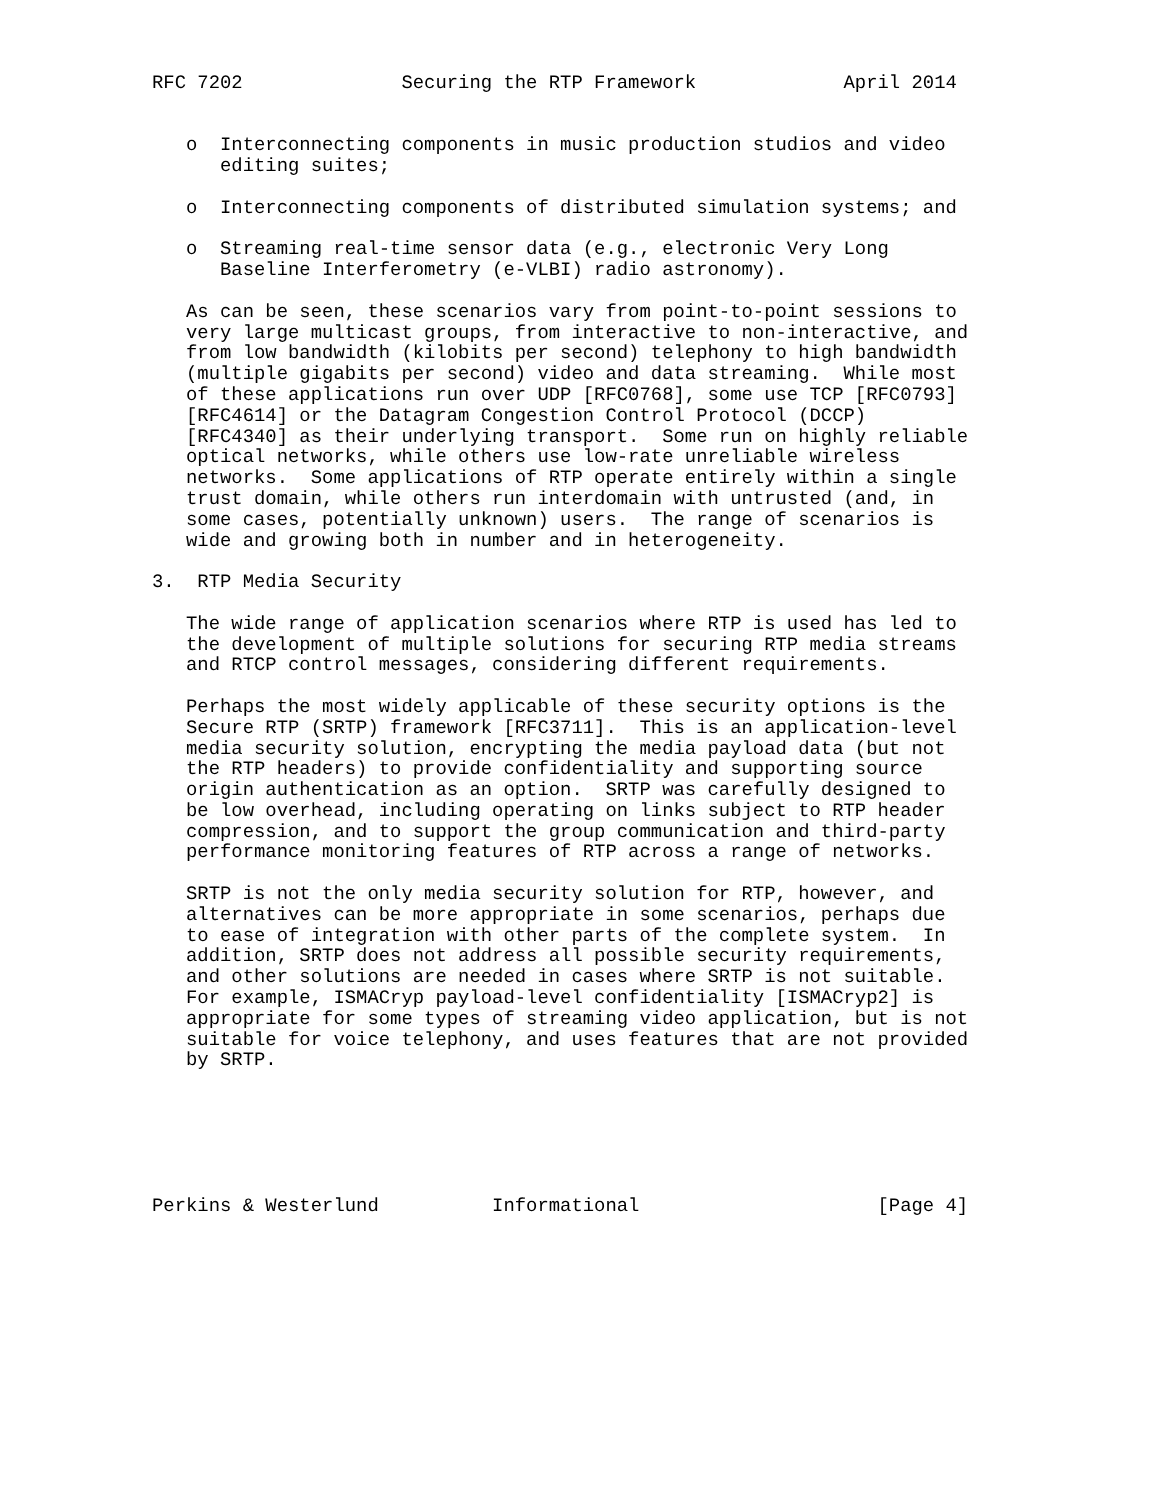RFC 7202              Securing the RTP Framework             April 2014


   o  Interconnecting components in music production studios and video
      editing suites;

   o  Interconnecting components of distributed simulation systems; and

   o  Streaming real-time sensor data (e.g., electronic Very Long
      Baseline Interferometry (e-VLBI) radio astronomy).

   As can be seen, these scenarios vary from point-to-point sessions to
   very large multicast groups, from interactive to non-interactive, and
   from low bandwidth (kilobits per second) telephony to high bandwidth
   (multiple gigabits per second) video and data streaming.  While most
   of these applications run over UDP [RFC0768], some use TCP [RFC0793]
   [RFC4614] or the Datagram Congestion Control Protocol (DCCP)
   [RFC4340] as their underlying transport.  Some run on highly reliable
   optical networks, while others use low-rate unreliable wireless
   networks.  Some applications of RTP operate entirely within a single
   trust domain, while others run interdomain with untrusted (and, in
   some cases, potentially unknown) users.  The range of scenarios is
   wide and growing both in number and in heterogeneity.

3.  RTP Media Security

   The wide range of application scenarios where RTP is used has led to
   the development of multiple solutions for securing RTP media streams
   and RTCP control messages, considering different requirements.

   Perhaps the most widely applicable of these security options is the
   Secure RTP (SRTP) framework [RFC3711].  This is an application-level
   media security solution, encrypting the media payload data (but not
   the RTP headers) to provide confidentiality and supporting source
   origin authentication as an option.  SRTP was carefully designed to
   be low overhead, including operating on links subject to RTP header
   compression, and to support the group communication and third-party
   performance monitoring features of RTP across a range of networks.

   SRTP is not the only media security solution for RTP, however, and
   alternatives can be more appropriate in some scenarios, perhaps due
   to ease of integration with other parts of the complete system.  In
   addition, SRTP does not address all possible security requirements,
   and other solutions are needed in cases where SRTP is not suitable.
   For example, ISMACryp payload-level confidentiality [ISMACryp2] is
   appropriate for some types of streaming video application, but is not
   suitable for voice telephony, and uses features that are not provided
   by SRTP.






Perkins & Westerlund          Informational                     [Page 4]